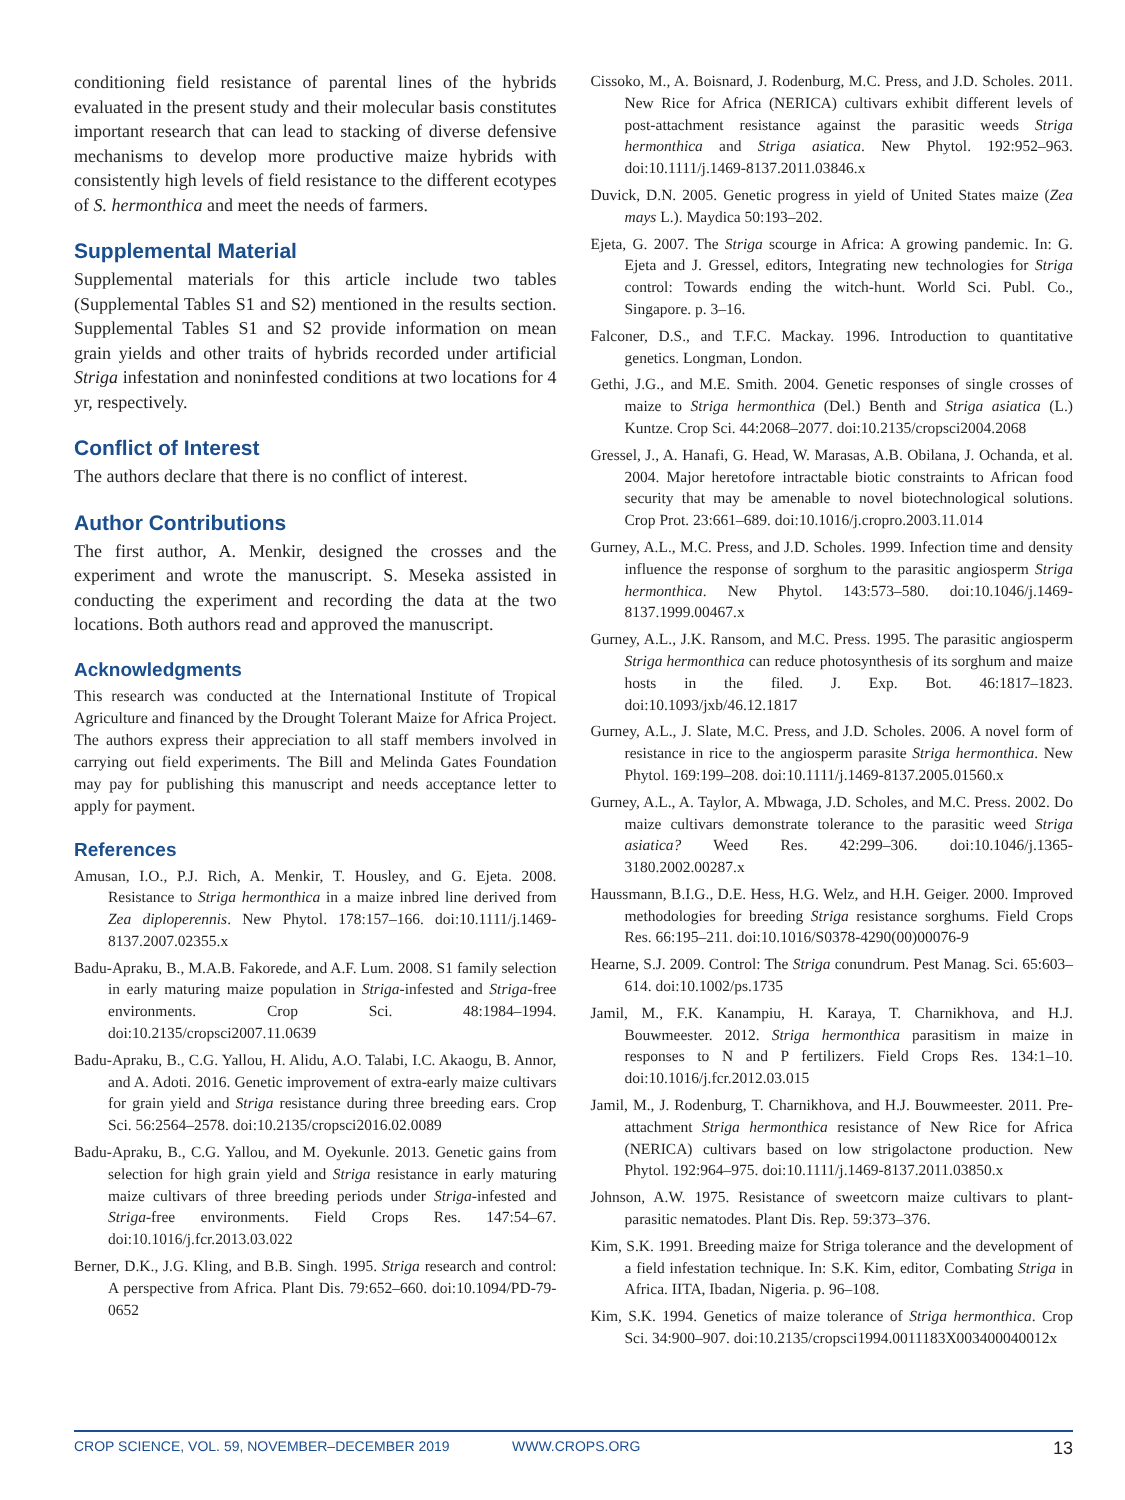conditioning field resistance of parental lines of the hybrids evaluated in the present study and their molecular basis constitutes important research that can lead to stacking of diverse defensive mechanisms to develop more productive maize hybrids with consistently high levels of field resistance to the different ecotypes of S. hermonthica and meet the needs of farmers.
Supplemental Material
Supplemental materials for this article include two tables (Supplemental Tables S1 and S2) mentioned in the results section. Supplemental Tables S1 and S2 provide information on mean grain yields and other traits of hybrids recorded under artificial Striga infestation and noninfested conditions at two locations for 4 yr, respectively.
Conflict of Interest
The authors declare that there is no conflict of interest.
Author Contributions
The first author, A. Menkir, designed the crosses and the experiment and wrote the manuscript. S. Meseka assisted in conducting the experiment and recording the data at the two locations. Both authors read and approved the manuscript.
Acknowledgments
This research was conducted at the International Institute of Tropical Agriculture and financed by the Drought Tolerant Maize for Africa Project. The authors express their appreciation to all staff members involved in carrying out field experiments. The Bill and Melinda Gates Foundation may pay for publishing this manuscript and needs acceptance letter to apply for payment.
References
Amusan, I.O., P.J. Rich, A. Menkir, T. Housley, and G. Ejeta. 2008. Resistance to Striga hermonthica in a maize inbred line derived from Zea diploperennis. New Phytol. 178:157–166. doi:10.1111/j.1469-8137.2007.02355.x
Badu-Apraku, B., M.A.B. Fakorede, and A.F. Lum. 2008. S1 family selection in early maturing maize population in Striga-infested and Striga-free environments. Crop Sci. 48:1984–1994. doi:10.2135/cropsci2007.11.0639
Badu-Apraku, B., C.G. Yallou, H. Alidu, A.O. Talabi, I.C. Akaogu, B. Annor, and A. Adoti. 2016. Genetic improvement of extra-early maize cultivars for grain yield and Striga resistance during three breeding ears. Crop Sci. 56:2564–2578. doi:10.2135/cropsci2016.02.0089
Badu-Apraku, B., C.G. Yallou, and M. Oyekunle. 2013. Genetic gains from selection for high grain yield and Striga resistance in early maturing maize cultivars of three breeding periods under Striga-infested and Striga-free environments. Field Crops Res. 147:54–67. doi:10.1016/j.fcr.2013.03.022
Berner, D.K., J.G. Kling, and B.B. Singh. 1995. Striga research and control: A perspective from Africa. Plant Dis. 79:652–660. doi:10.1094/PD-79-0652
Cissoko, M., A. Boisnard, J. Rodenburg, M.C. Press, and J.D. Scholes. 2011. New Rice for Africa (NERICA) cultivars exhibit different levels of post-attachment resistance against the parasitic weeds Striga hermonthica and Striga asiatica. New Phytol. 192:952–963. doi:10.1111/j.1469-8137.2011.03846.x
Duvick, D.N. 2005. Genetic progress in yield of United States maize (Zea mays L.). Maydica 50:193–202.
Ejeta, G. 2007. The Striga scourge in Africa: A growing pandemic. In: G. Ejeta and J. Gressel, editors, Integrating new technologies for Striga control: Towards ending the witch-hunt. World Sci. Publ. Co., Singapore. p. 3–16.
Falconer, D.S., and T.F.C. Mackay. 1996. Introduction to quantitative genetics. Longman, London.
Gethi, J.G., and M.E. Smith. 2004. Genetic responses of single crosses of maize to Striga hermonthica (Del.) Benth and Striga asiatica (L.) Kuntze. Crop Sci. 44:2068–2077. doi:10.2135/cropsci2004.2068
Gressel, J., A. Hanafi, G. Head, W. Marasas, A.B. Obilana, J. Ochanda, et al. 2004. Major heretofore intractable biotic constraints to African food security that may be amenable to novel biotechnological solutions. Crop Prot. 23:661–689. doi:10.1016/j.cropro.2003.11.014
Gurney, A.L., M.C. Press, and J.D. Scholes. 1999. Infection time and density influence the response of sorghum to the parasitic angiosperm Striga hermonthica. New Phytol. 143:573–580. doi:10.1046/j.1469-8137.1999.00467.x
Gurney, A.L., J.K. Ransom, and M.C. Press. 1995. The parasitic angiosperm Striga hermonthica can reduce photosynthesis of its sorghum and maize hosts in the filed. J. Exp. Bot. 46:1817–1823. doi:10.1093/jxb/46.12.1817
Gurney, A.L., J. Slate, M.C. Press, and J.D. Scholes. 2006. A novel form of resistance in rice to the angiosperm parasite Striga hermonthica. New Phytol. 169:199–208. doi:10.1111/j.1469-8137.2005.01560.x
Gurney, A.L., A. Taylor, A. Mbwaga, J.D. Scholes, and M.C. Press. 2002. Do maize cultivars demonstrate tolerance to the parasitic weed Striga asiatica? Weed Res. 42:299–306. doi:10.1046/j.1365-3180.2002.00287.x
Haussmann, B.I.G., D.E. Hess, H.G. Welz, and H.H. Geiger. 2000. Improved methodologies for breeding Striga resistance sorghums. Field Crops Res. 66:195–211. doi:10.1016/S0378-4290(00)00076-9
Hearne, S.J. 2009. Control: The Striga conundrum. Pest Manag. Sci. 65:603–614. doi:10.1002/ps.1735
Jamil, M., F.K. Kanampiu, H. Karaya, T. Charnikhova, and H.J. Bouwmeester. 2012. Striga hermonthica parasitism in maize in responses to N and P fertilizers. Field Crops Res. 134:1–10. doi:10.1016/j.fcr.2012.03.015
Jamil, M., J. Rodenburg, T. Charnikhova, and H.J. Bouwmeester. 2011. Pre-attachment Striga hermonthica resistance of New Rice for Africa (NERICA) cultivars based on low strigolactone production. New Phytol. 192:964–975. doi:10.1111/j.1469-8137.2011.03850.x
Johnson, A.W. 1975. Resistance of sweetcorn maize cultivars to plant-parasitic nematodes. Plant Dis. Rep. 59:373–376.
Kim, S.K. 1991. Breeding maize for Striga tolerance and the development of a field infestation technique. In: S.K. Kim, editor, Combating Striga in Africa. IITA, Ibadan, Nigeria. p. 96–108.
Kim, S.K. 1994. Genetics of maize tolerance of Striga hermonthica. Crop Sci. 34:900–907. doi:10.2135/cropsci1994.0011183X003400040012x
CROP SCIENCE, VOL. 59, NOVEMBER–DECEMBER 2019 WWW.CROPS.ORG 13